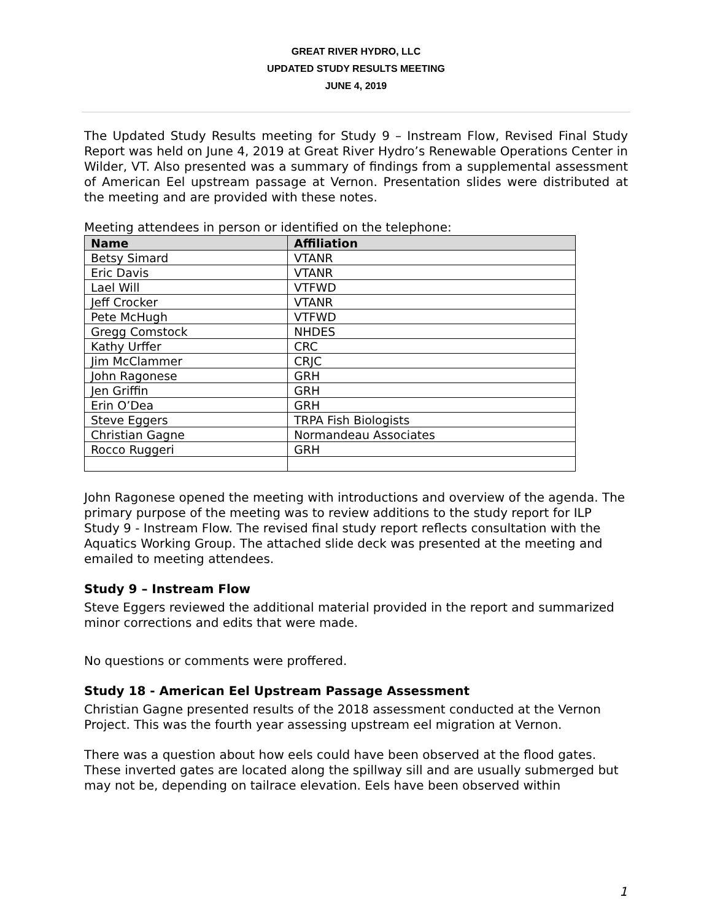GREAT RIVER HYDRO, LLC
UPDATED STUDY RESULTS MEETING
JUNE 4, 2019
The Updated Study Results meeting for Study 9 – Instream Flow, Revised Final Study Report was held on June 4, 2019 at Great River Hydro’s Renewable Operations Center in Wilder, VT. Also presented was a summary of findings from a supplemental assessment of American Eel upstream passage at Vernon. Presentation slides were distributed at the meeting and are provided with these notes.
Meeting attendees in person or identified on the telephone:
| Name | Affiliation |
| --- | --- |
| Betsy Simard | VTANR |
| Eric Davis | VTANR |
| Lael Will | VTFWD |
| Jeff Crocker | VTANR |
| Pete McHugh | VTFWD |
| Gregg Comstock | NHDES |
| Kathy Urffer | CRC |
| Jim McClammer | CRJC |
| John Ragonese | GRH |
| Jen Griffin | GRH |
| Erin O’Dea | GRH |
| Steve Eggers | TRPA Fish Biologists |
| Christian Gagne | Normandeau Associates |
| Rocco Ruggeri | GRH |
John Ragonese opened the meeting with introductions and overview of the agenda. The primary purpose of the meeting was to review additions to the study report for ILP Study 9 - Instream Flow. The revised final study report reflects consultation with the Aquatics Working Group. The attached slide deck was presented at the meeting and emailed to meeting attendees.
Study 9 – Instream Flow
Steve Eggers reviewed the additional material provided in the report and summarized minor corrections and edits that were made.
No questions or comments were proffered.
Study 18 - American Eel Upstream Passage Assessment
Christian Gagne presented results of the 2018 assessment conducted at the Vernon Project. This was the fourth year assessing upstream eel migration at Vernon.
There was a question about how eels could have been observed at the flood gates. These inverted gates are located along the spillway sill and are usually submerged but may not be, depending on tailrace elevation. Eels have been observed within
1